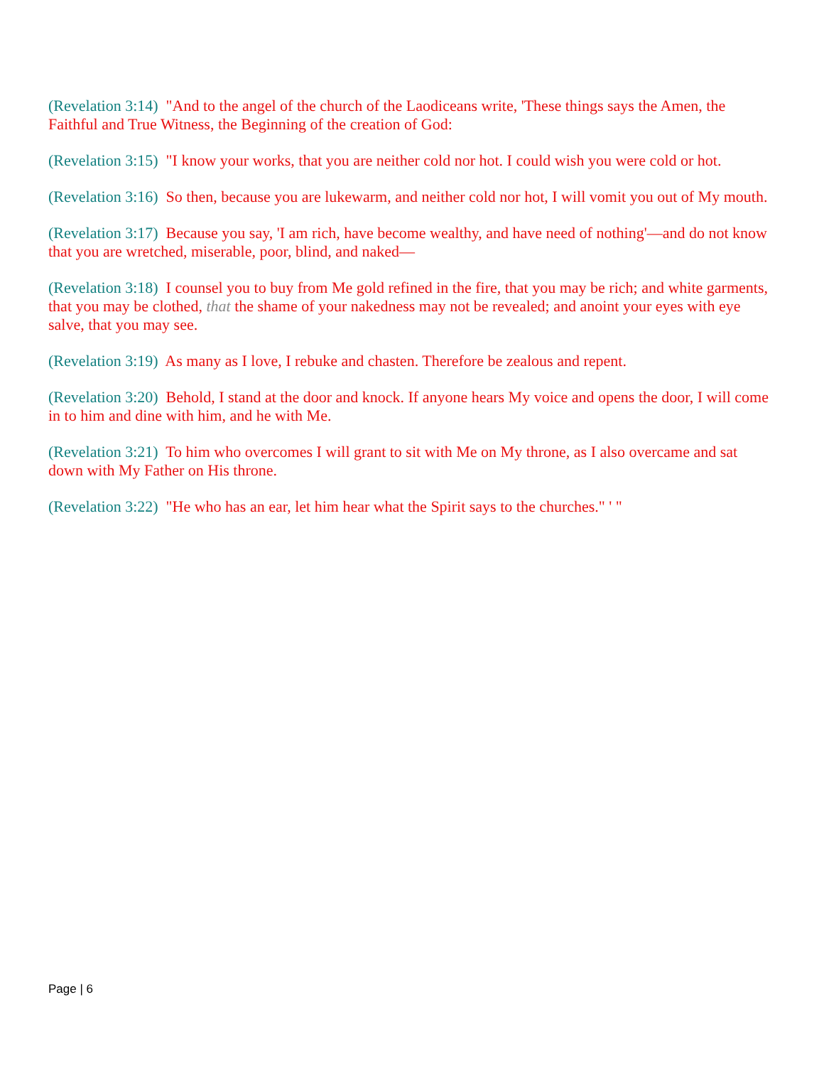(Revelation 3:14) "And to the angel of the church of the Laodiceans write, 'These things says the Amen, the Faithful and True Witness, the Beginning of the creation of God:
(Revelation 3:15) "I know your works, that you are neither cold nor hot. I could wish you were cold or hot.
(Revelation 3:16) So then, because you are lukewarm, and neither cold nor hot, I will vomit you out of My mouth.
(Revelation 3:17) Because you say, 'I am rich, have become wealthy, and have need of nothing'—and do not know that you are wretched, miserable, poor, blind, and naked—
(Revelation 3:18) I counsel you to buy from Me gold refined in the fire, that you may be rich; and white garments, that you may be clothed, that the shame of your nakedness may not be revealed; and anoint your eyes with eye salve, that you may see.
(Revelation 3:19) As many as I love, I rebuke and chasten. Therefore be zealous and repent.
(Revelation 3:20) Behold, I stand at the door and knock. If anyone hears My voice and opens the door, I will come in to him and dine with him, and he with Me.
(Revelation 3:21) To him who overcomes I will grant to sit with Me on My throne, as I also overcame and sat down with My Father on His throne.
(Revelation 3:22) "He who has an ear, let him hear what the Spirit says to the churches." ' "
Page | 6